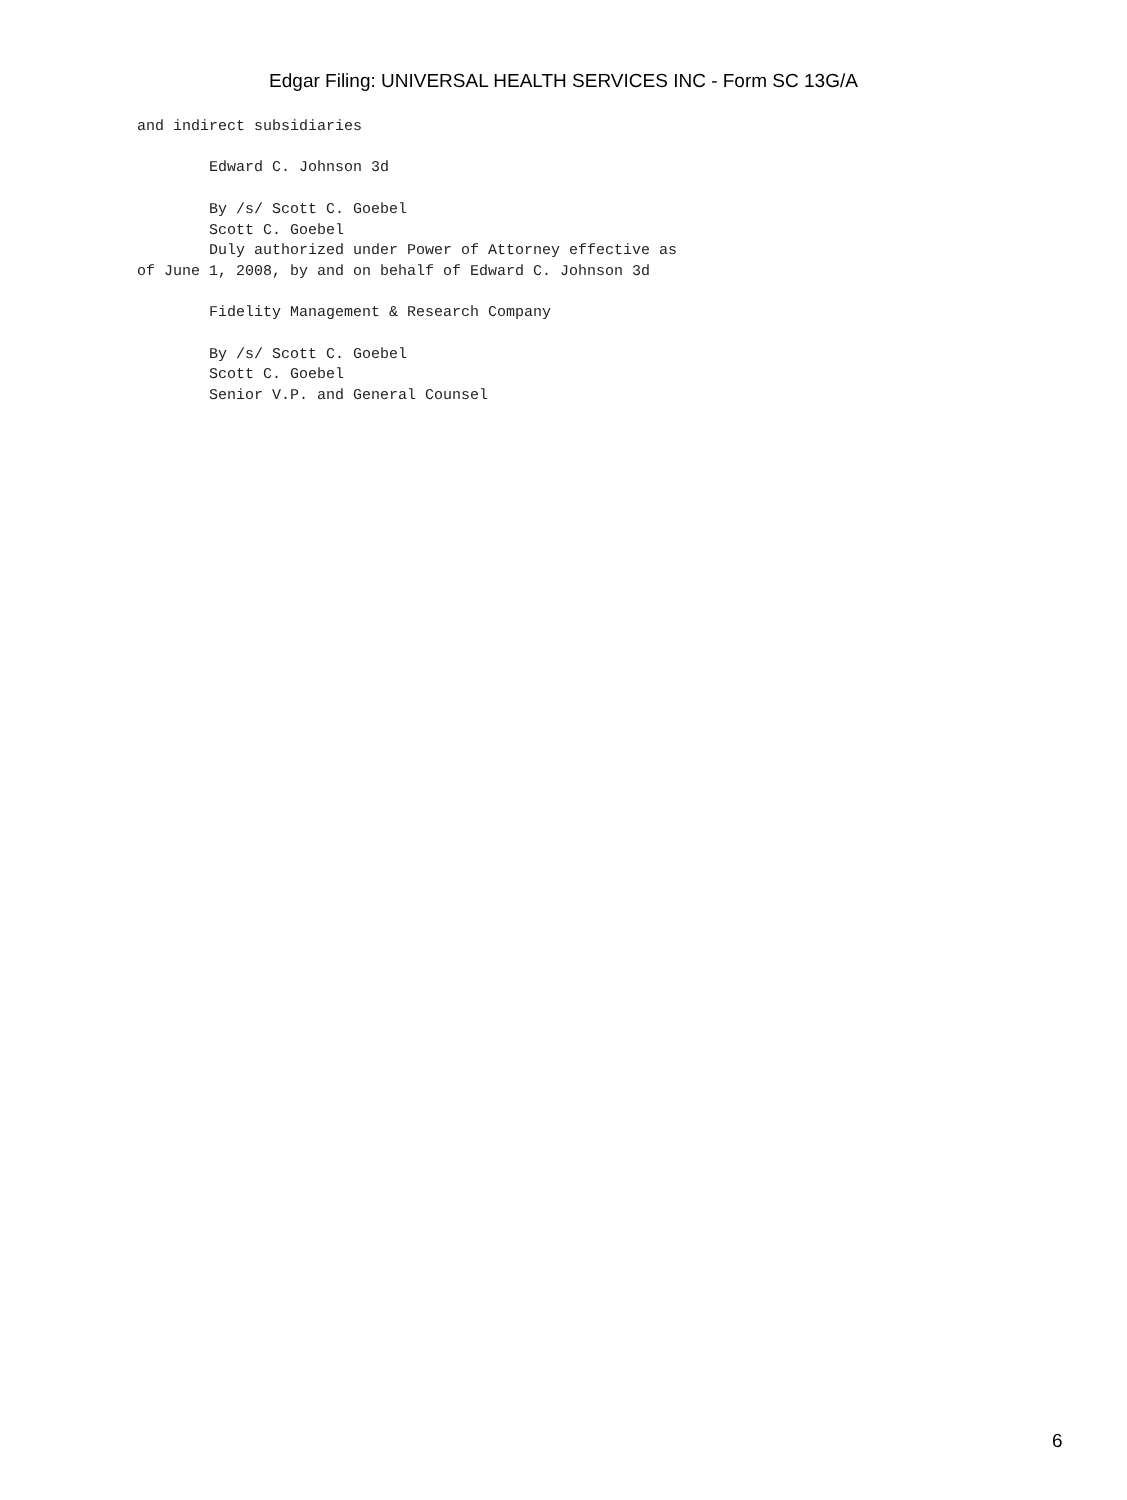Edgar Filing: UNIVERSAL HEALTH SERVICES INC - Form SC 13G/A
and indirect subsidiaries

        Edward C. Johnson 3d

        By /s/ Scott C. Goebel
        Scott C. Goebel
        Duly authorized under Power of Attorney effective as
of June 1, 2008, by and on behalf of Edward C. Johnson 3d

        Fidelity Management & Research Company

        By /s/ Scott C. Goebel
        Scott C. Goebel
        Senior V.P. and General Counsel
6